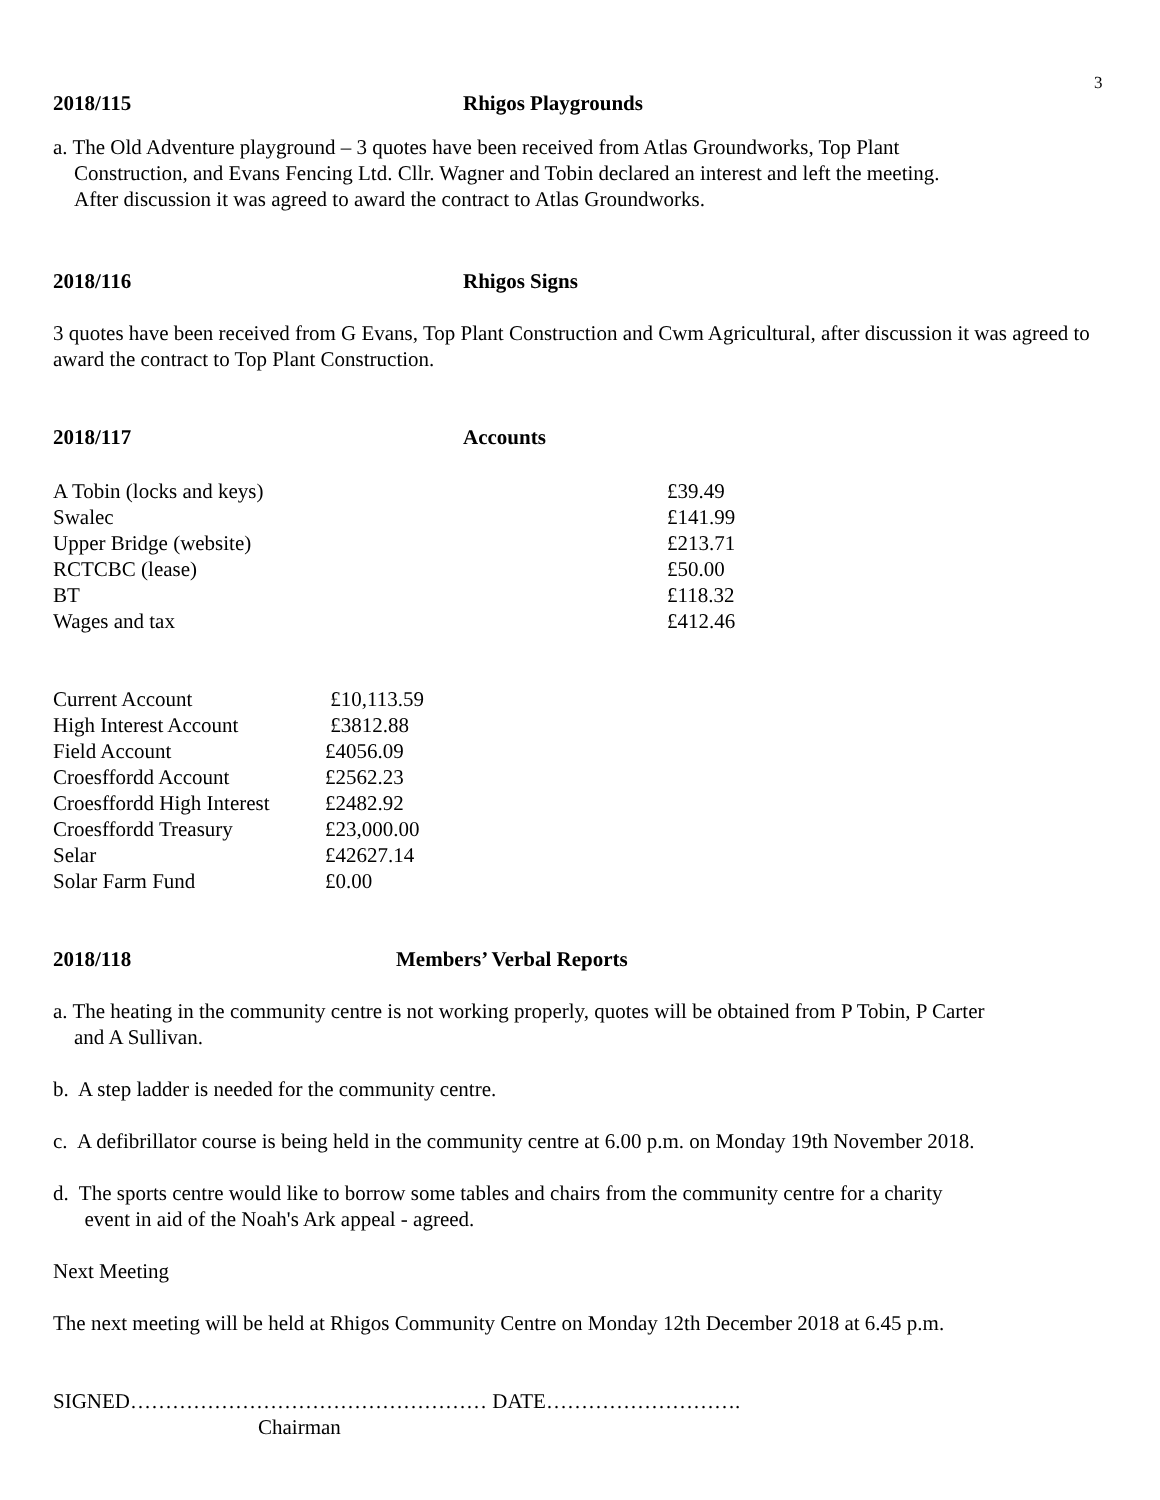3
2018/115 Rhigos Playgrounds
a. The Old Adventure playground – 3 quotes have been received from Atlas Groundworks, Top Plant
Construction, and Evans Fencing Ltd. Cllr. Wagner and Tobin declared an interest and left the meeting.
After discussion it was agreed to award the contract to Atlas Groundworks.
2018/116 Rhigos Signs
3 quotes have been received from G Evans, Top Plant Construction and Cwm Agricultural, after discussion it was agreed to award the contract to Top Plant Construction.
2018/117 Accounts
| A Tobin (locks and keys) | £39.49 |
| Swalec | £141.99 |
| Upper Bridge (website) | £213.71 |
| RCTCBC (lease) | £50.00 |
| BT | £118.32 |
| Wages and tax | £412.46 |
| Current Account | £10,113.59 |
| High Interest Account | £3812.88 |
| Field Account | £4056.09 |
| Croesffordd Account | £2562.23 |
| Croesffordd High Interest | £2482.92 |
| Croesffordd Treasury | £23,000.00 |
| Selar | £42627.14 |
| Solar Farm Fund | £0.00 |
2018/118 Members’ Verbal Reports
a. The heating in the community centre is not working properly, quotes will be obtained from P Tobin, P Carter
and A Sullivan.
b. A step ladder is needed for the community centre.
c. A defibrillator course is being held in the community centre at 6.00 p.m. on Monday 19th November 2018.
d. The sports centre would like to borrow some tables and chairs from the community centre for a charity
event in aid of the Noah's Ark appeal - agreed.
Next Meeting
The next meeting will be held at Rhigos Community Centre on Monday 12th December 2018 at 6.45 p.m.
SIGNED…………………………………………… DATE……………………….
Chairman